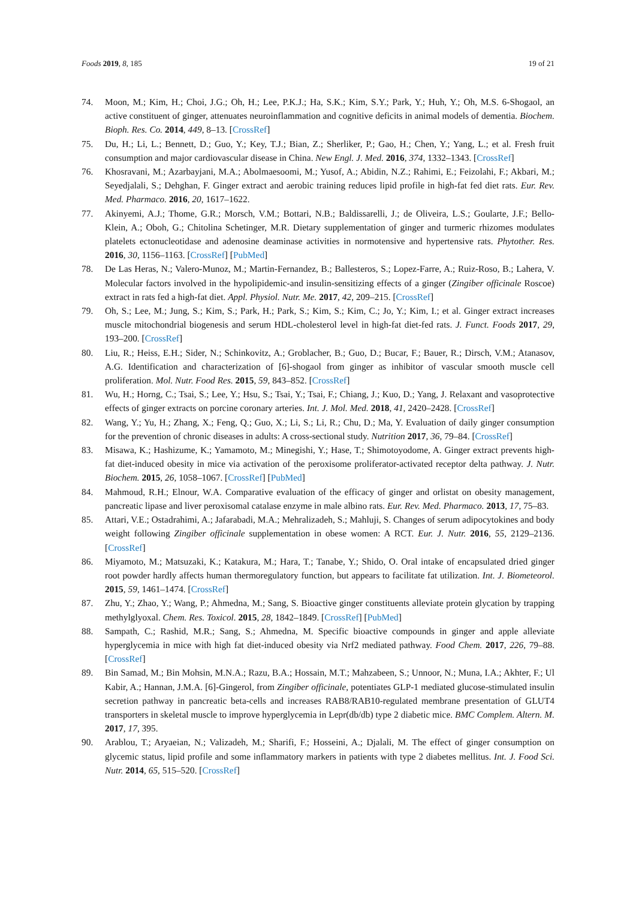Foods 2019, 8, 185 19 of 21
74. Moon, M.; Kim, H.; Choi, J.G.; Oh, H.; Lee, P.K.J.; Ha, S.K.; Kim, S.Y.; Park, Y.; Huh, Y.; Oh, M.S. 6-Shogaol, an active constituent of ginger, attenuates neuroinflammation and cognitive deficits in animal models of dementia. Biochem. Bioph. Res. Co. 2014, 449, 8–13. [CrossRef]
75. Du, H.; Li, L.; Bennett, D.; Guo, Y.; Key, T.J.; Bian, Z.; Sherliker, P.; Gao, H.; Chen, Y.; Yang, L.; et al. Fresh fruit consumption and major cardiovascular disease in China. New Engl. J. Med. 2016, 374, 1332–1343. [CrossRef]
76. Khosravani, M.; Azarbayjani, M.A.; Abolmaesoomi, M.; Yusof, A.; Abidin, N.Z.; Rahimi, E.; Feizolahi, F.; Akbari, M.; Seyedjalali, S.; Dehghan, F. Ginger extract and aerobic training reduces lipid profile in high-fat fed diet rats. Eur. Rev. Med. Pharmaco. 2016, 20, 1617–1622.
77. Akinyemi, A.J.; Thome, G.R.; Morsch, V.M.; Bottari, N.B.; Baldissarelli, J.; de Oliveira, L.S.; Goularte, J.F.; Bello-Klein, A.; Oboh, G.; Chitolina Schetinger, M.R. Dietary supplementation of ginger and turmeric rhizomes modulates platelets ectonucleotidase and adenosine deaminase activities in normotensive and hypertensive rats. Phytother. Res. 2016, 30, 1156–1163. [CrossRef] [PubMed]
78. De Las Heras, N.; Valero-Munoz, M.; Martin-Fernandez, B.; Ballesteros, S.; Lopez-Farre, A.; Ruiz-Roso, B.; Lahera, V. Molecular factors involved in the hypolipidemic-and insulin-sensitizing effects of a ginger (Zingiber officinale Roscoe) extract in rats fed a high-fat diet. Appl. Physiol. Nutr. Me. 2017, 42, 209–215. [CrossRef]
79. Oh, S.; Lee, M.; Jung, S.; Kim, S.; Park, H.; Park, S.; Kim, S.; Kim, C.; Jo, Y.; Kim, I.; et al. Ginger extract increases muscle mitochondrial biogenesis and serum HDL-cholesterol level in high-fat diet-fed rats. J. Funct. Foods 2017, 29, 193–200. [CrossRef]
80. Liu, R.; Heiss, E.H.; Sider, N.; Schinkovitz, A.; Groblacher, B.; Guo, D.; Bucar, F.; Bauer, R.; Dirsch, V.M.; Atanasov, A.G. Identification and characterization of [6]-shogaol from ginger as inhibitor of vascular smooth muscle cell proliferation. Mol. Nutr. Food Res. 2015, 59, 843–852. [CrossRef]
81. Wu, H.; Horng, C.; Tsai, S.; Lee, Y.; Hsu, S.; Tsai, Y.; Tsai, F.; Chiang, J.; Kuo, D.; Yang, J. Relaxant and vasoprotective effects of ginger extracts on porcine coronary arteries. Int. J. Mol. Med. 2018, 41, 2420–2428. [CrossRef]
82. Wang, Y.; Yu, H.; Zhang, X.; Feng, Q.; Guo, X.; Li, S.; Li, R.; Chu, D.; Ma, Y. Evaluation of daily ginger consumption for the prevention of chronic diseases in adults: A cross-sectional study. Nutrition 2017, 36, 79–84. [CrossRef]
83. Misawa, K.; Hashizume, K.; Yamamoto, M.; Minegishi, Y.; Hase, T.; Shimotoyodome, A. Ginger extract prevents high-fat diet-induced obesity in mice via activation of the peroxisome proliferator-activated receptor delta pathway. J. Nutr. Biochem. 2015, 26, 1058–1067. [CrossRef] [PubMed]
84. Mahmoud, R.H.; Elnour, W.A. Comparative evaluation of the efficacy of ginger and orlistat on obesity management, pancreatic lipase and liver peroxisomal catalase enzyme in male albino rats. Eur. Rev. Med. Pharmaco. 2013, 17, 75–83.
85. Attari, V.E.; Ostadrahimi, A.; Jafarabadi, M.A.; Mehralizadeh, S.; Mahluji, S. Changes of serum adipocytokines and body weight following Zingiber officinale supplementation in obese women: A RCT. Eur. J. Nutr. 2016, 55, 2129–2136. [CrossRef]
86. Miyamoto, M.; Matsuzaki, K.; Katakura, M.; Hara, T.; Tanabe, Y.; Shido, O. Oral intake of encapsulated dried ginger root powder hardly affects human thermoregulatory function, but appears to facilitate fat utilization. Int. J. Biometeorol. 2015, 59, 1461–1474. [CrossRef]
87. Zhu, Y.; Zhao, Y.; Wang, P.; Ahmedna, M.; Sang, S. Bioactive ginger constituents alleviate protein glycation by trapping methylglyoxal. Chem. Res. Toxicol. 2015, 28, 1842–1849. [CrossRef] [PubMed]
88. Sampath, C.; Rashid, M.R.; Sang, S.; Ahmedna, M. Specific bioactive compounds in ginger and apple alleviate hyperglycemia in mice with high fat diet-induced obesity via Nrf2 mediated pathway. Food Chem. 2017, 226, 79–88. [CrossRef]
89. Bin Samad, M.; Bin Mohsin, M.N.A.; Razu, B.A.; Hossain, M.T.; Mahzabeen, S.; Unnoor, N.; Muna, I.A.; Akhter, F.; Ul Kabir, A.; Hannan, J.M.A. [6]-Gingerol, from Zingiber officinale, potentiates GLP-1 mediated glucose-stimulated insulin secretion pathway in pancreatic beta-cells and increases RAB8/RAB10-regulated membrane presentation of GLUT4 transporters in skeletal muscle to improve hyperglycemia in Lepr(db/db) type 2 diabetic mice. BMC Complem. Altern. M. 2017, 17, 395.
90. Arablou, T.; Aryaeian, N.; Valizadeh, M.; Sharifi, F.; Hosseini, A.; Djalali, M. The effect of ginger consumption on glycemic status, lipid profile and some inflammatory markers in patients with type 2 diabetes mellitus. Int. J. Food Sci. Nutr. 2014, 65, 515–520. [CrossRef]